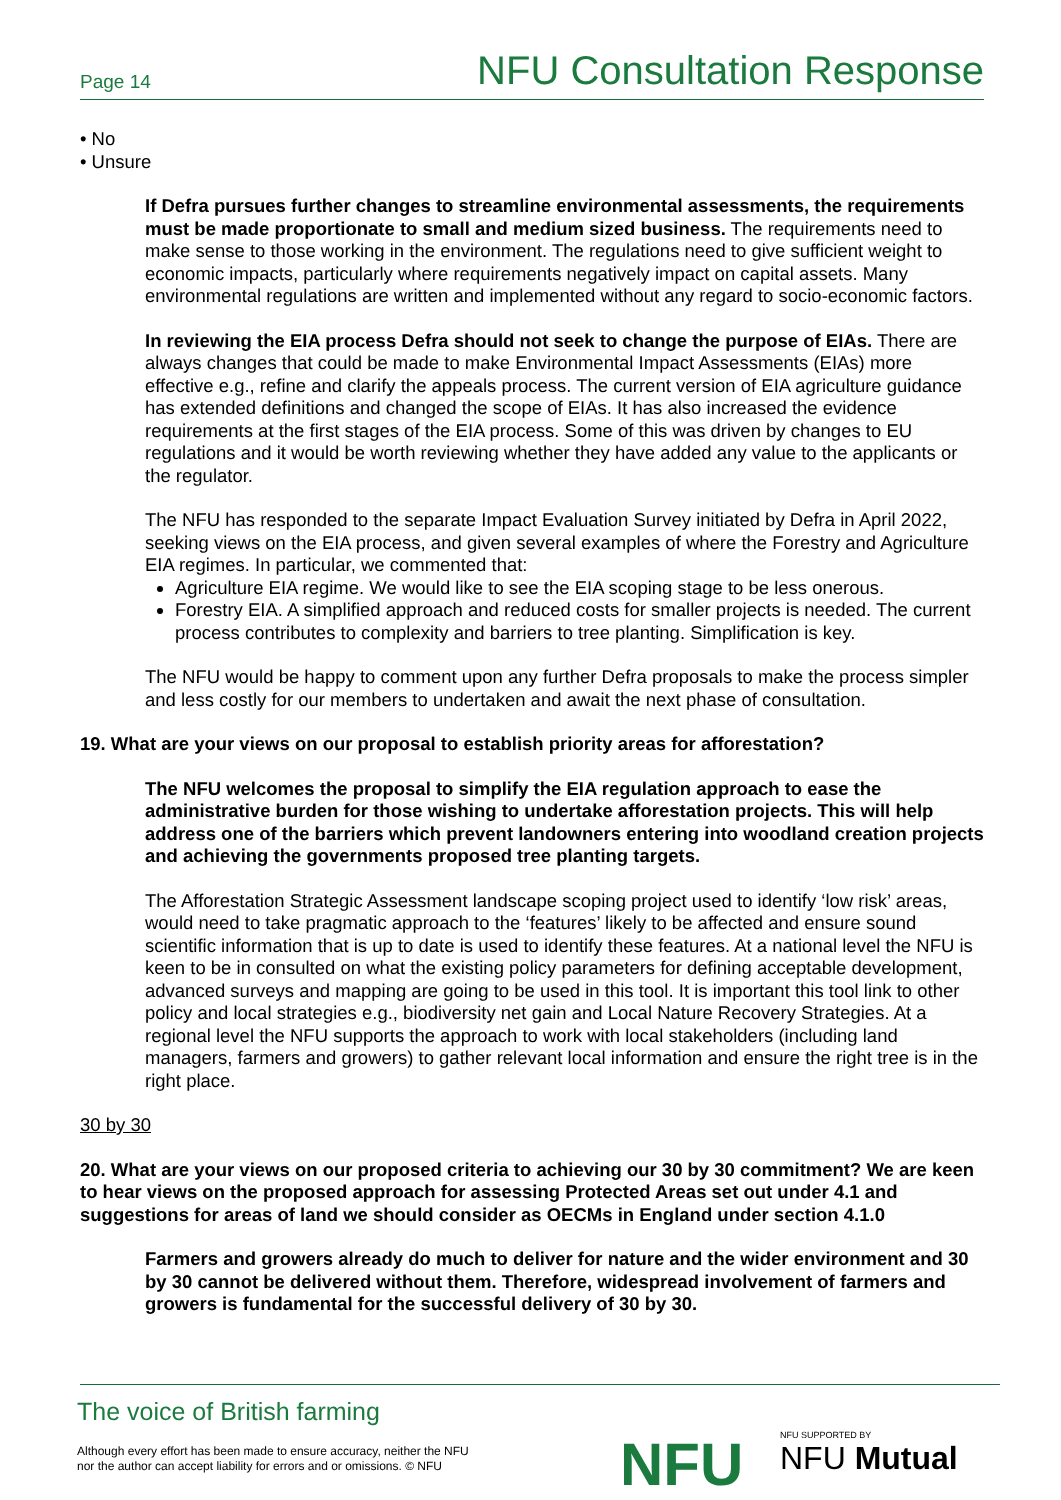Page 14 NFU Consultation Response
• No
• Unsure
If Defra pursues further changes to streamline environmental assessments, the requirements must be made proportionate to small and medium sized business. The requirements need to make sense to those working in the environment. The regulations need to give sufficient weight to economic impacts, particularly where requirements negatively impact on capital assets. Many environmental regulations are written and implemented without any regard to socio-economic factors.
In reviewing the EIA process Defra should not seek to change the purpose of EIAs. There are always changes that could be made to make Environmental Impact Assessments (EIAs) more effective e.g., refine and clarify the appeals process. The current version of EIA agriculture guidance has extended definitions and changed the scope of EIAs. It has also increased the evidence requirements at the first stages of the EIA process. Some of this was driven by changes to EU regulations and it would be worth reviewing whether they have added any value to the applicants or the regulator.
The NFU has responded to the separate Impact Evaluation Survey initiated by Defra in April 2022, seeking views on the EIA process, and given several examples of where the Forestry and Agriculture EIA regimes. In particular, we commented that:
Agriculture EIA regime. We would like to see the EIA scoping stage to be less onerous.
Forestry EIA. A simplified approach and reduced costs for smaller projects is needed. The current process contributes to complexity and barriers to tree planting. Simplification is key.
The NFU would be happy to comment upon any further Defra proposals to make the process simpler and less costly for our members to undertaken and await the next phase of consultation.
19. What are your views on our proposal to establish priority areas for afforestation?
The NFU welcomes the proposal to simplify the EIA regulation approach to ease the administrative burden for those wishing to undertake afforestation projects. This will help address one of the barriers which prevent landowners entering into woodland creation projects and achieving the governments proposed tree planting targets.
The Afforestation Strategic Assessment landscape scoping project used to identify ‘low risk’ areas, would need to take pragmatic approach to the ‘features’ likely to be affected and ensure sound scientific information that is up to date is used to identify these features. At a national level the NFU is keen to be in consulted on what the existing policy parameters for defining acceptable development, advanced surveys and mapping are going to be used in this tool. It is important this tool link to other policy and local strategies e.g., biodiversity net gain and Local Nature Recovery Strategies. At a regional level the NFU supports the approach to work with local stakeholders (including land managers, farmers and growers) to gather relevant local information and ensure the right tree is in the right place.
30 by 30
20. What are your views on our proposed criteria to achieving our 30 by 30 commitment? We are keen to hear views on the proposed approach for assessing Protected Areas set out under 4.1 and suggestions for areas of land we should consider as OECMs in England under section 4.1.0
Farmers and growers already do much to deliver for nature and the wider environment and 30 by 30 cannot be delivered without them. Therefore, widespread involvement of farmers and growers is fundamental for the successful delivery of 30 by 30.
The voice of British farming
Although every effort has been made to ensure accuracy, neither the NFU
nor the author can accept liability for errors and or omissions. © NFU
NFU NFU SUPPORTED BY
NFU Mutual